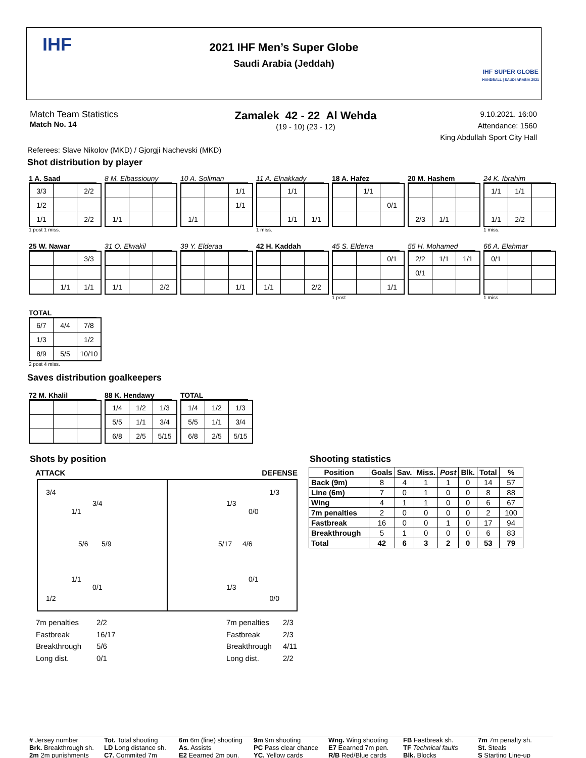IHF
2021 IHF Men’s Super Globe
Saudi Arabia (Jeddah)
IHF SUPER GLOBE
HANDBALL | SAUDI ARABIA 2021
Match Team Statistics
Match No. 14
Zamalek 42 - 22 Al Wehda
(19 - 10) (23 - 12)
9.10.2021. 16:00
Attendance: 1560
King Abdullah Sport City Hall
Referees: Slave Nikolov (MKD) / Gjorgji Nachevski (MKD)
Shot distribution by player
1 A. Saad
| 3/3 | | 2/2 |
| 1/2 | | |
| 1/1 | | 2/2 |
1 post 1 miss.
8 M. Elbassiouny
| 1/1 | | |
10 A. Soliman
| | | 1/1 |
| | | 1/1 |
| 1/1 | | |
11 A. Elnakkady
| | 1/1 | |
| | 1/1 | 1/1 |
1 miss.
18 A. Hafez
| | 1/1 | |
| | | 0/1 |
20 M. Hashem
| 2/3 | 1/1 | |
24 K. Ibrahim
| 1/1 | 1/1 | |
| 1/1 | 2/2 | |
1 miss.
25 W. Nawar
| | | 3/3 |
| | 1/1 | 1/1 |
31 O. Elwakil
| 1/1 | | 2/2 |
39 Y. Elderaa
| | | 1/1 |
42 H. Kaddah
| 1/1 | | 2/2 |
45 S. Elderra
| | | 0/1 |
| | | 1/1 |
1 post
55 H. Mohamed
| 2/2 | 1/1 | 1/1 |
| 0/1 | | |
66 A. Elahmar
| 0/1 | | |
1 miss.
TOTAL
| 6/7 | 4/4 | 7/8 |
| 1/3 | | 1/2 |
| 8/9 | 5/5 | 10/10 |
2 post 4 miss.
Saves distribution goalkeepers
72 M. Khalil
88 K. Hendawy
| 1/4 | 1/2 | 1/3 |
| 5/5 | 1/1 | 3/4 |
| 6/8 | 2/5 | 5/15 |
TOTAL
| 1/4 | 1/2 | 1/3 |
| 5/5 | 1/1 | 3/4 |
| 6/8 | 2/5 | 5/15 |
Shots by position
ATTACK DEFENSE
3/4
3/4
1/1
5/6 5/9
1/1
0/1
1/2
1/3
1/3
0/0
5/17 4/6
0/1
1/3
0/0
| 7m penalties | 2/2 |
| Fastbreak | 16/17 |
| Breakthrough | 5/6 |
| Long dist. | 0/1 |
| 7m penalties | 2/3 |
| Fastbreak | 2/3 |
| Breakthrough | 4/11 |
| Long dist. | 2/2 |
Shooting statistics
| Position | Goals | Sav. | Miss. | Post | Blk. | Total | % |
| --- | --- | --- | --- | --- | --- | --- | --- |
| Back (9m) | 8 | 4 | 1 | 1 | 0 | 14 | 57 |
| Line (6m) | 7 | 0 | 1 | 0 | 0 | 8 | 88 |
| Wing | 4 | 1 | 1 | 0 | 0 | 6 | 67 |
| 7m penalties | 2 | 0 | 0 | 0 | 0 | 2 | 100 |
| Fastbreak | 16 | 0 | 0 | 1 | 0 | 17 | 94 |
| Breakthrough | 5 | 1 | 0 | 0 | 0 | 6 | 83 |
| Total | 42 | 6 | 3 | 2 | 0 | 53 | 79 |
# Jersey number
Tot. Total shooting
6m 6m (line) shooting
9m 9m shooting
Wng. Wing shooting
FB Fastbreak sh.
7m 7m penalty sh.
Brk. Breakthrough sh.
LD Long distance sh.
As. Assists
PC Pass clear chance
E7 Eearned 7m pen.
TF Technical faults
St. Steals
2m 2m punishments
C7. Commited 7m
E2 Eearned 2m pun.
YC. Yellow cards
R/B Red/Blue cards
Blk. Blocks
S Starting Line-up